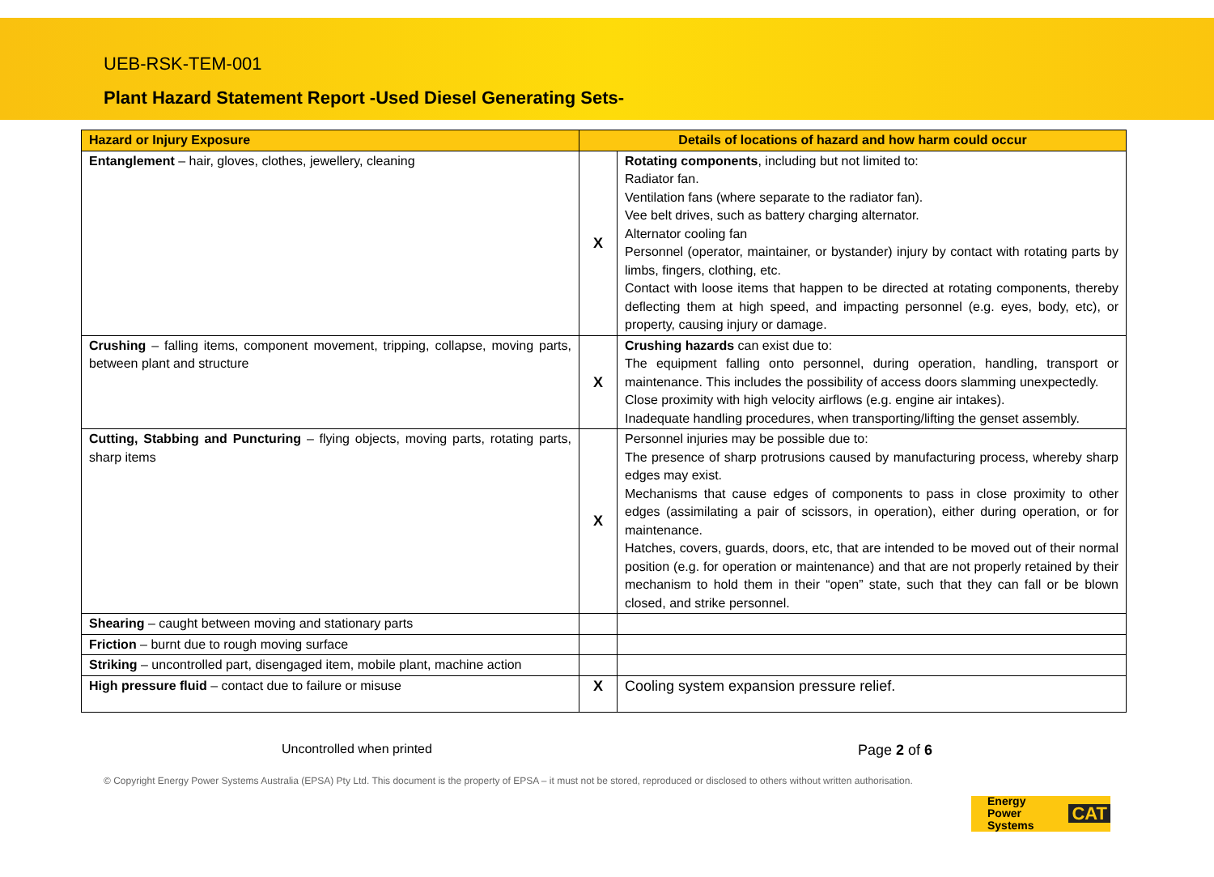UEB-RSK-TEM-001
Plant Hazard Statement Report -Used Diesel Generating Sets-
| Hazard or Injury Exposure | Details of locations of hazard and how harm could occur | |
| --- | --- | --- |
| Entanglement – hair, gloves, clothes, jewellery, cleaning | X | Rotating components , including but not limited to: Radiator fan. Ventilation fans (where separate to the radiator fan). Vee belt drives, such as battery charging alternator. Alternator cooling fan Personnel (operator, maintainer, or bystander) injury by contact with rotating parts by limbs, fingers, clothing, etc. Contact with loose items that happen to be directed at rotating components, thereby deflecting them at high speed, and impacting personnel (e.g. eyes, body, etc), or property, causing injury or damage. |
| Crushing – falling items, component movement, tripping, collapse, moving parts, between plant and structure | X | Crushing hazards can exist due to: The equipment falling onto personnel, during operation, handling, transport or maintenance. This includes the possibility of access doors slamming unexpectedly. Close proximity with high velocity airflows (e.g. engine air intakes). Inadequate handling procedures, when transporting/lifting the genset assembly. |
| Cutting, Stabbing and Puncturing – flying objects, moving parts, rotating parts, sharp items | X | Personnel injuries may be possible due to: The presence of sharp protrusions caused by manufacturing process, whereby sharp edges may exist. Mechanisms that cause edges of components to pass in close proximity to other edges (assimilating a pair of scissors, in operation), either during operation, or for maintenance. Hatches, covers, guards, doors, etc, that are intended to be moved out of their normal position (e.g. for operation or maintenance) and that are not properly retained by their mechanism to hold them in their “open” state, such that they can fall or be blown closed, and strike personnel. |
| Shearing – caught between moving and stationary parts | | |
| Friction – burnt due to rough moving surface | | |
| Striking – uncontrolled part, disengaged item, mobile plant, machine action | | |
| High pressure fluid – contact due to failure or misuse | X | Cooling system expansion pressure relief. |
Uncontrolled when printed Page 2 of 6
© Copyright Energy Power Systems Australia (EPSA) Pty Ltd. This document is the property of EPSA – it must not be stored, reproduced or disclosed to others without written authorisation.
Energy Power
Systems CAT